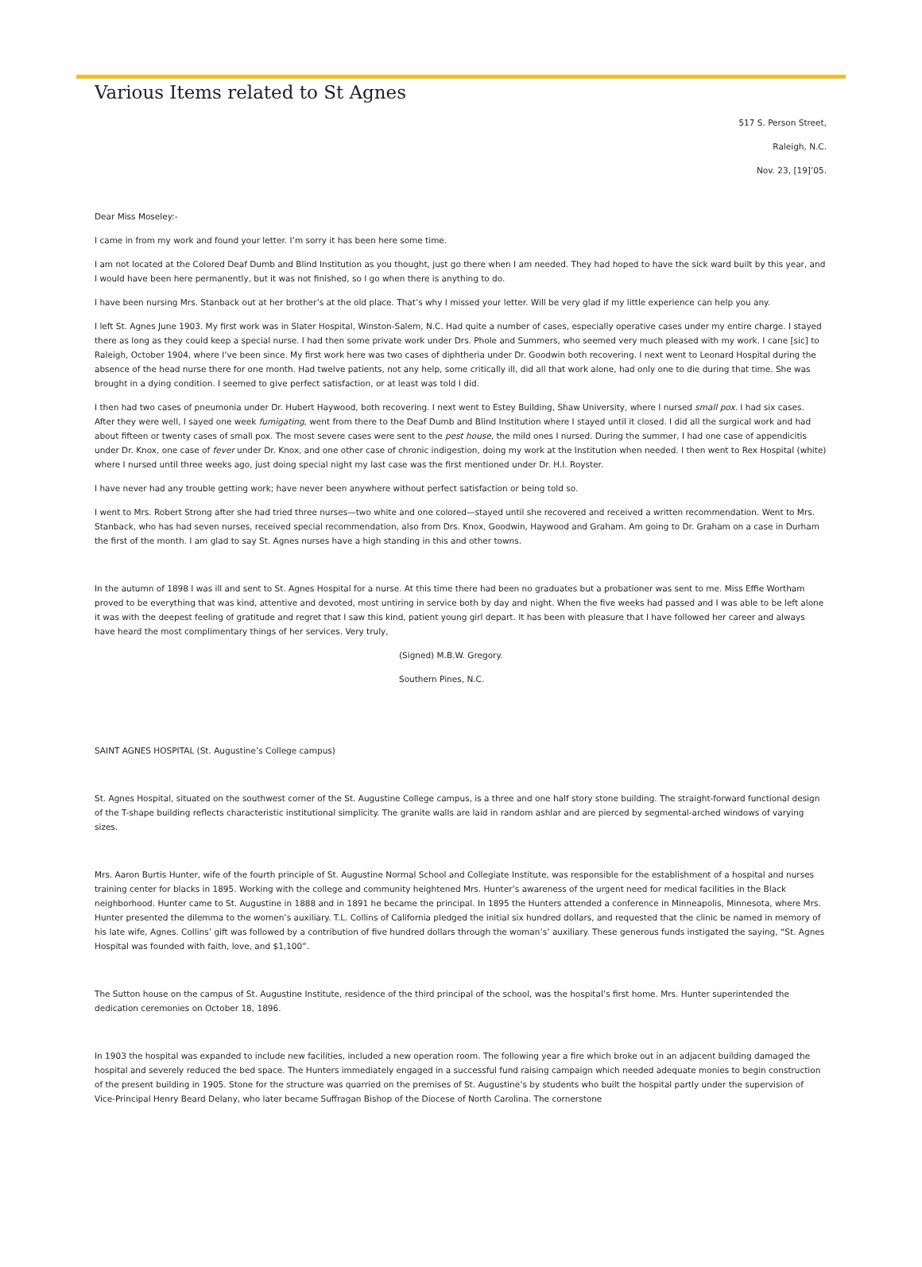Various Items related to St Agnes
517 S. Person Street,
Raleigh, N.C.
Nov. 23, [19]’05.
Dear Miss Moseley:-
I came in from my work and found your letter. I’m sorry it has been here some time.
I am not located at the Colored Deaf Dumb and Blind Institution as you thought, just go there when I am needed. They had hoped to have the sick ward built by this year, and I would have been here permanently, but it was not finished, so I go when there is anything to do.
I have been nursing Mrs. Stanback out at her brother’s at the old place. That’s why I missed your letter. Will be very glad if my little experience can help you any.
I left St. Agnes June 1903. My first work was in Slater Hospital, Winston-Salem, N.C. Had quite a number of cases, especially operative cases under my entire charge. I stayed there as long as they could keep a special nurse. I had then some private work under Drs. Phole and Summers, who seemed very much pleased with my work. I cane [sic] to Raleigh, October 1904, where I’ve been since. My first work here was two cases of diphtheria under Dr. Goodwin both recovering. I next went to Leonard Hospital during the absence of the head nurse there for one month. Had twelve patients, not any help, some critically ill, did all that work alone, had only one to die during that time. She was brought in a dying condition. I seemed to give perfect satisfaction, or at least was told I did.
I then had two cases of pneumonia under Dr. Hubert Haywood, both recovering. I next went to Estey Building, Shaw University, where I nursed small pox. I had six cases. After they were well, I sayed one week fumigating, went from there to the Deaf Dumb and Blind Institution where I stayed until it closed. I did all the surgical work and had about fifteen or twenty cases of small pox. The most severe cases were sent to the pest house, the mild ones I nursed. During the summer, I had one case of appendicitis under Dr. Knox, one case of fever under Dr. Knox, and one other case of chronic indigestion, doing my work at the Institution when needed. I then went to Rex Hospital (white) where I nursed until three weeks ago, just doing special night my last case was the first mentioned under Dr. H.I. Royster.
I have never had any trouble getting work; have never been anywhere without perfect satisfaction or being told so.
I went to Mrs. Robert Strong after she had tried three nurses—two white and one colored—stayed until she recovered and received a written recommendation. Went to Mrs. Stanback, who has had seven nurses, received special recommendation, also from Drs. Knox, Goodwin, Haywood and Graham. Am going to Dr. Graham on a case in Durham the first of the month. I am glad to say St. Agnes nurses have a high standing in this and other towns.
In the autumn of 1898 I was ill and sent to St. Agnes Hospital for a nurse. At this time there had been no graduates but a probationer was sent to me. Miss Effie Wortham proved to be everything that was kind, attentive and devoted, most untiring in service both by day and night. When the five weeks had passed and I was able to be left alone it was with the deepest feeling of gratitude and regret that I saw this kind, patient young girl depart. It has been with pleasure that I have followed her career and always have heard the most complimentary things of her services. Very truly,
(Signed) M.B.W. Gregory.
Southern Pines, N.C.
SAINT AGNES HOSPITAL (St. Augustine’s College campus)
St. Agnes Hospital, situated on the southwest corner of the St. Augustine College campus, is a three and one half story stone building. The straight-forward functional design of the T-shape building reflects characteristic institutional simplicity. The granite walls are laid in random ashlar and are pierced by segmental-arched windows of varying sizes.
Mrs. Aaron Burtis Hunter, wife of the fourth principle of St. Augustine Normal School and Collegiate Institute, was responsible for the establishment of a hospital and nurses training center for blacks in 1895. Working with the college and community heightened Mrs. Hunter’s awareness of the urgent need for medical facilities in the Black neighborhood. Hunter came to St. Augustine in 1888 and in 1891 he became the principal. In 1895 the Hunters attended a conference in Minneapolis, Minnesota, where Mrs. Hunter presented the dilemma to the women’s auxiliary. T.L. Collins of California pledged the initial six hundred dollars, and requested that the clinic be named in memory of his late wife, Agnes. Collins’ gift was followed by a contribution of five hundred dollars through the woman’s’ auxiliary. These generous funds instigated the saying, “St. Agnes Hospital was founded with faith, love, and $1,100”.
The Sutton house on the campus of St. Augustine Institute, residence of the third principal of the school, was the hospital’s first home. Mrs. Hunter superintended the dedication ceremonies on October 18, 1896.
In 1903 the hospital was expanded to include new facilities, included a new operation room. The following year a fire which broke out in an adjacent building damaged the hospital and severely reduced the bed space. The Hunters immediately engaged in a successful fund raising campaign which needed adequate monies to begin construction of the present building in 1905. Stone for the structure was quarried on the premises of St. Augustine’s by students who built the hospital partly under the supervision of Vice-Principal Henry Beard Delany, who later became Suffragan Bishop of the Diocese of North Carolina. The cornerstone